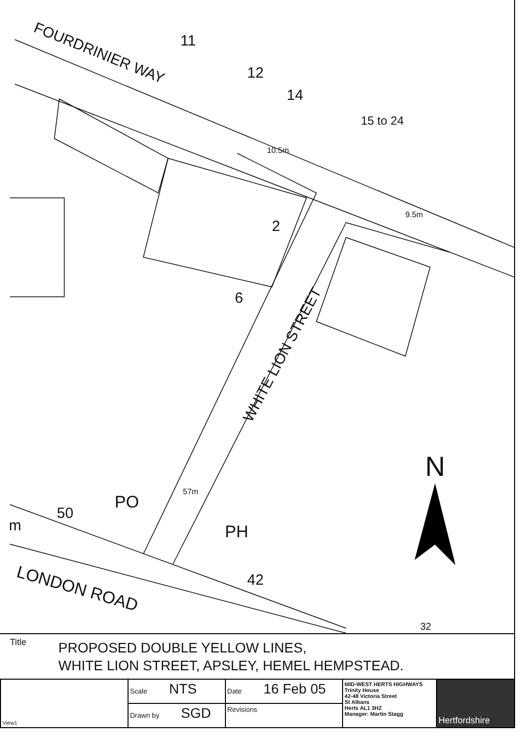FOURDRINIER WAY
11
12
14
15 to 24
10.5m
9.5m
2
6
WHITE LION STREET
N
57m
PO
50
m PH
42
LONDON ROAD
32
Title
PROPOSED DOUBLE YELLOW LINES,
WHITE LION STREET, APSLEY, HEMEL HEMPSTEAD.
| View1 | Scale NTS | Date 16 Feb 05 | MID-WEST HERTS HIGHWAYS Trinity House 42-48 Victoria Street St Albans Herts AL1 3HZ Manager: Martin Stagg | Hertfordshire |
| | Drawn by SGD | Revisions | | |